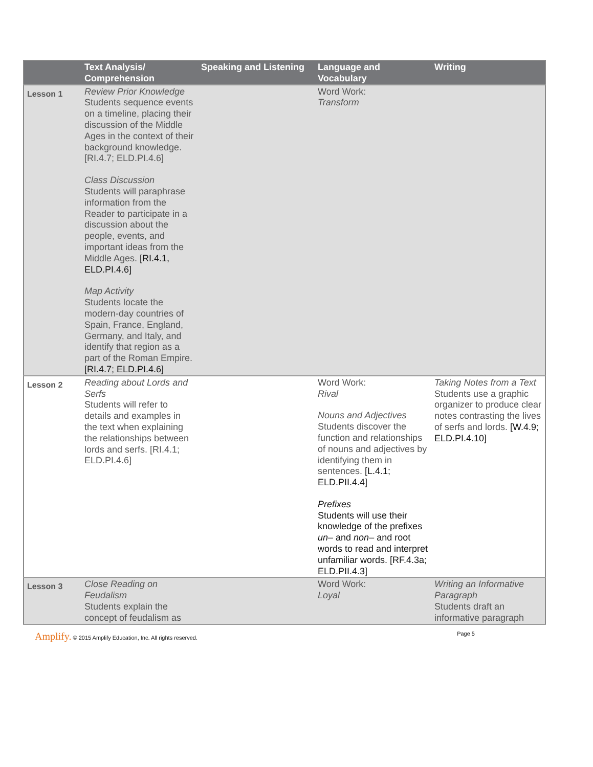| | Text Analysis/ Comprehension | Speaking and Listening | Language and Vocabulary | Writing |
| --- | --- | --- | --- | --- |
| Lesson 1 | Review Prior Knowledge Students sequence events on a timeline, placing their discussion of the Middle Ages in the context of their background knowledge. [RI.4.7; ELD.PI.4.6] Class Discussion Students will paraphrase information from the Reader to participate in a discussion about the people, events, and important ideas from the Middle Ages. [RI.4.1, ELD.PI.4.6] Map Activity Students locate the modern-day countries of Spain, France, England, Germany, and Italy, and identify that region as a part of the Roman Empire. [RI.4.7; ELD.PI.4.6] | | Word Work: Transform | |
| Lesson 2 | Reading about Lords and Serfs Students will refer to details and examples in the text when explaining the relationships between lords and serfs. [RI.4.1; ELD.PI.4.6] | | Word Work: Rival Nouns and Adjectives Students discover the function and relationships of nouns and adjectives by identifying them in sentences. [L.4.1; ELD.PII.4.4] Prefixes Students will use their knowledge of the prefixes un– and non– and root words to read and interpret unfamiliar words. [RF.4.3a; ELD.PII.4.3] | Taking Notes from a Text Students use a graphic organizer to produce clear notes contrasting the lives of serfs and lords. [W.4.9; ELD.PI.4.10] |
| Lesson 3 | Close Reading on Feudalism Students explain the concept of feudalism as | | Word Work: Loyal | Writing an Informative Paragraph Students draft an informative paragraph |
Amplify. © 2015 Amplify Education, Inc. All rights reserved. Page 5